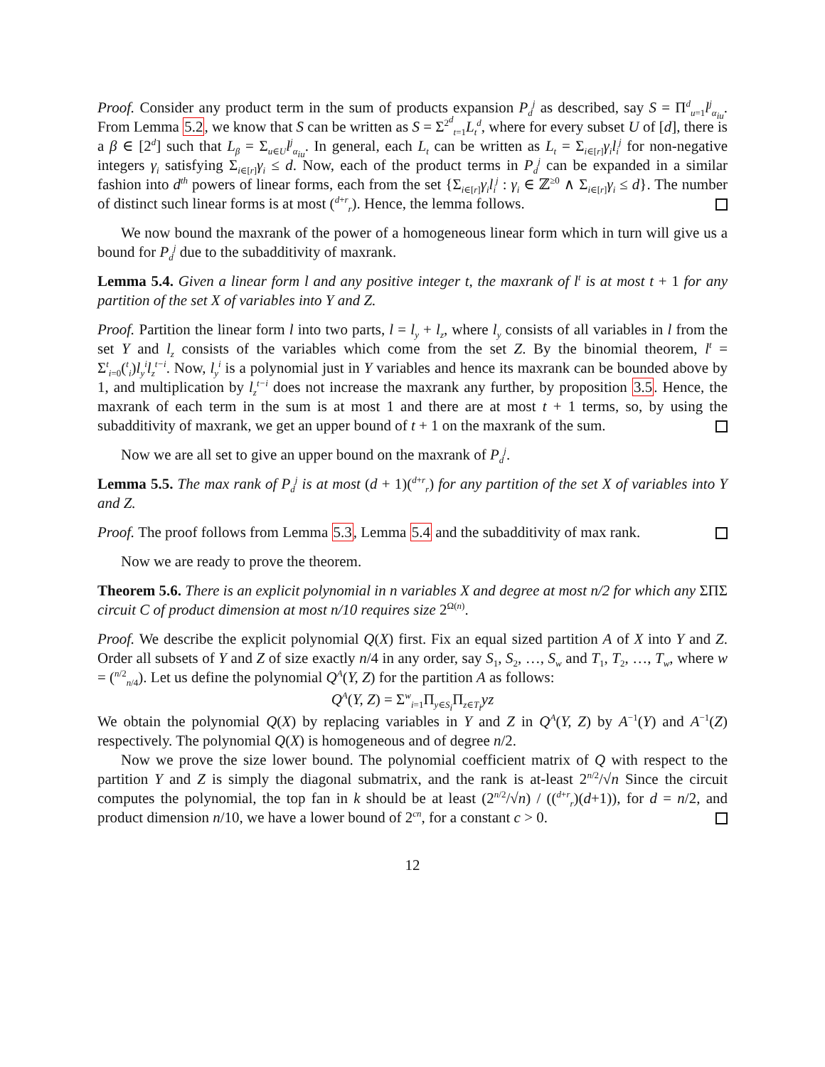Proof. Consider any product term in the sum of products expansion P<sub>d</sub><sup>j</sup> as described, say S = Π<sup>d</sup><sub>u=1</sub>l<sup>j</sup><sub>α<sub>iu</sub></sub>. From Lemma 5.2, we know that S can be written as S = Σ<sup>2<sup>d</sup></sup><sub>t=1</sub>L<sub>t</sub><sup>d</sup>, where for every subset U of [d], there is a β ∈ [2<sup>d</sup>] such that L<sub>β</sub> = Σ<sub>u∈U</sub>l<sup>j</sup><sub>α<sub>iu</sub></sub>. In general, each L<sub>t</sub> can be written as L<sub>t</sub> = Σ<sub>i∈[r]</sub>γ<sub>i</sub>l<sub>i</sub><sup>j</sup> for non-negative integers γ<sub>i</sub> satisfying Σ<sub>i∈[r]</sub>γ<sub>i</sub> ≤ d. Now, each of the product terms in P<sub>d</sub><sup>j</sup> can be expanded in a similar fashion into d<sup>th</sup> powers of linear forms, each from the set {Σ<sub>i∈[r]</sub>γ<sub>i</sub>l<sub>i</sub><sup>j</sup> : γ<sub>i</sub> ∈ ℤ<sup>≥0</sup> ∧ Σ<sub>i∈[r]</sub>γ<sub>i</sub> ≤ d}. The number of distinct such linear forms is at most (<sup>d+r</sup><sub>r</sub>). Hence, the lemma follows.
We now bound the maxrank of the power of a homogeneous linear form which in turn will give us a bound for P<sub>d</sub><sup>j</sup> due to the subadditivity of maxrank.
Lemma 5.4. Given a linear form l and any positive integer t, the maxrank of l<sup>t</sup> is at most t + 1 for any partition of the set X of variables into Y and Z.
Proof. Partition the linear form l into two parts, l = l<sub>y</sub> + l<sub>z</sub>, where l<sub>y</sub> consists of all variables in l from the set Y and l<sub>z</sub> consists of the variables which come from the set Z. By the binomial theorem, l<sup>t</sup> = Σ<sup>t</sup><sub>i=0</sub>(<sup>t</sup><sub>i</sub>)l<sub>y</sub><sup>i</sup>l<sub>z</sub><sup>t−i</sup>. Now, l<sub>y</sub><sup>i</sup> is a polynomial just in Y variables and hence its maxrank can be bounded above by 1, and multiplication by l<sub>z</sub><sup>t−i</sup> does not increase the maxrank any further, by proposition 3.5. Hence, the maxrank of each term in the sum is at most 1 and there are at most t + 1 terms, so, by using the subadditivity of maxrank, we get an upper bound of t + 1 on the maxrank of the sum.
Now we are all set to give an upper bound on the maxrank of P<sub>d</sub><sup>j</sup>.
Lemma 5.5. The max rank of P<sub>d</sub><sup>j</sup> is at most (d + 1)(<sup>d+r</sup><sub>r</sub>) for any partition of the set X of variables into Y and Z.
Proof. The proof follows from Lemma 5.3, Lemma 5.4 and the subadditivity of max rank.
Now we are ready to prove the theorem.
Theorem 5.6. There is an explicit polynomial in n variables X and degree at most n/2 for which any ΣΠΣ circuit C of product dimension at most n/10 requires size 2<sup>Ω(n)</sup>.
Proof. We describe the explicit polynomial Q(X) first. Fix an equal sized partition A of X into Y and Z. Order all subsets of Y and Z of size exactly n/4 in any order, say S<sub>1</sub>, S<sub>2</sub>, …, S<sub>w</sub> and T<sub>1</sub>, T<sub>2</sub>, …, T<sub>w</sub>, where w = (<sup>n/2</sup><sub>n/4</sub>). Let us define the polynomial Q<sup>A</sup>(Y, Z) for the partition A as follows:
Q<sup>A</sup>(Y, Z) = Σ<sup>w</sup><sub>i=1</sub>Π<sub>y∈S<sub>i</sub></sub>Π<sub>z∈T<sub>i</sub></sub>yz
We obtain the polynomial Q(X) by replacing variables in Y and Z in Q<sup>A</sup>(Y, Z) by A<sup>−1</sup>(Y) and A<sup>−1</sup>(Z) respectively. The polynomial Q(X) is homogeneous and of degree n/2.
Now we prove the size lower bound. The polynomial coefficient matrix of Q with respect to the partition Y and Z is simply the diagonal submatrix, and the rank is at-least 2<sup>n/2</sup>/√n Since the circuit computes the polynomial, the top fan in k should be at least (2<sup>n/2</sup>/√n) / ((<sup>d+r</sup><sub>r</sub>)(d+1)), for d = n/2, and product dimension n/10, we have a lower bound of 2<sup>cn</sup>, for a constant c > 0.
12